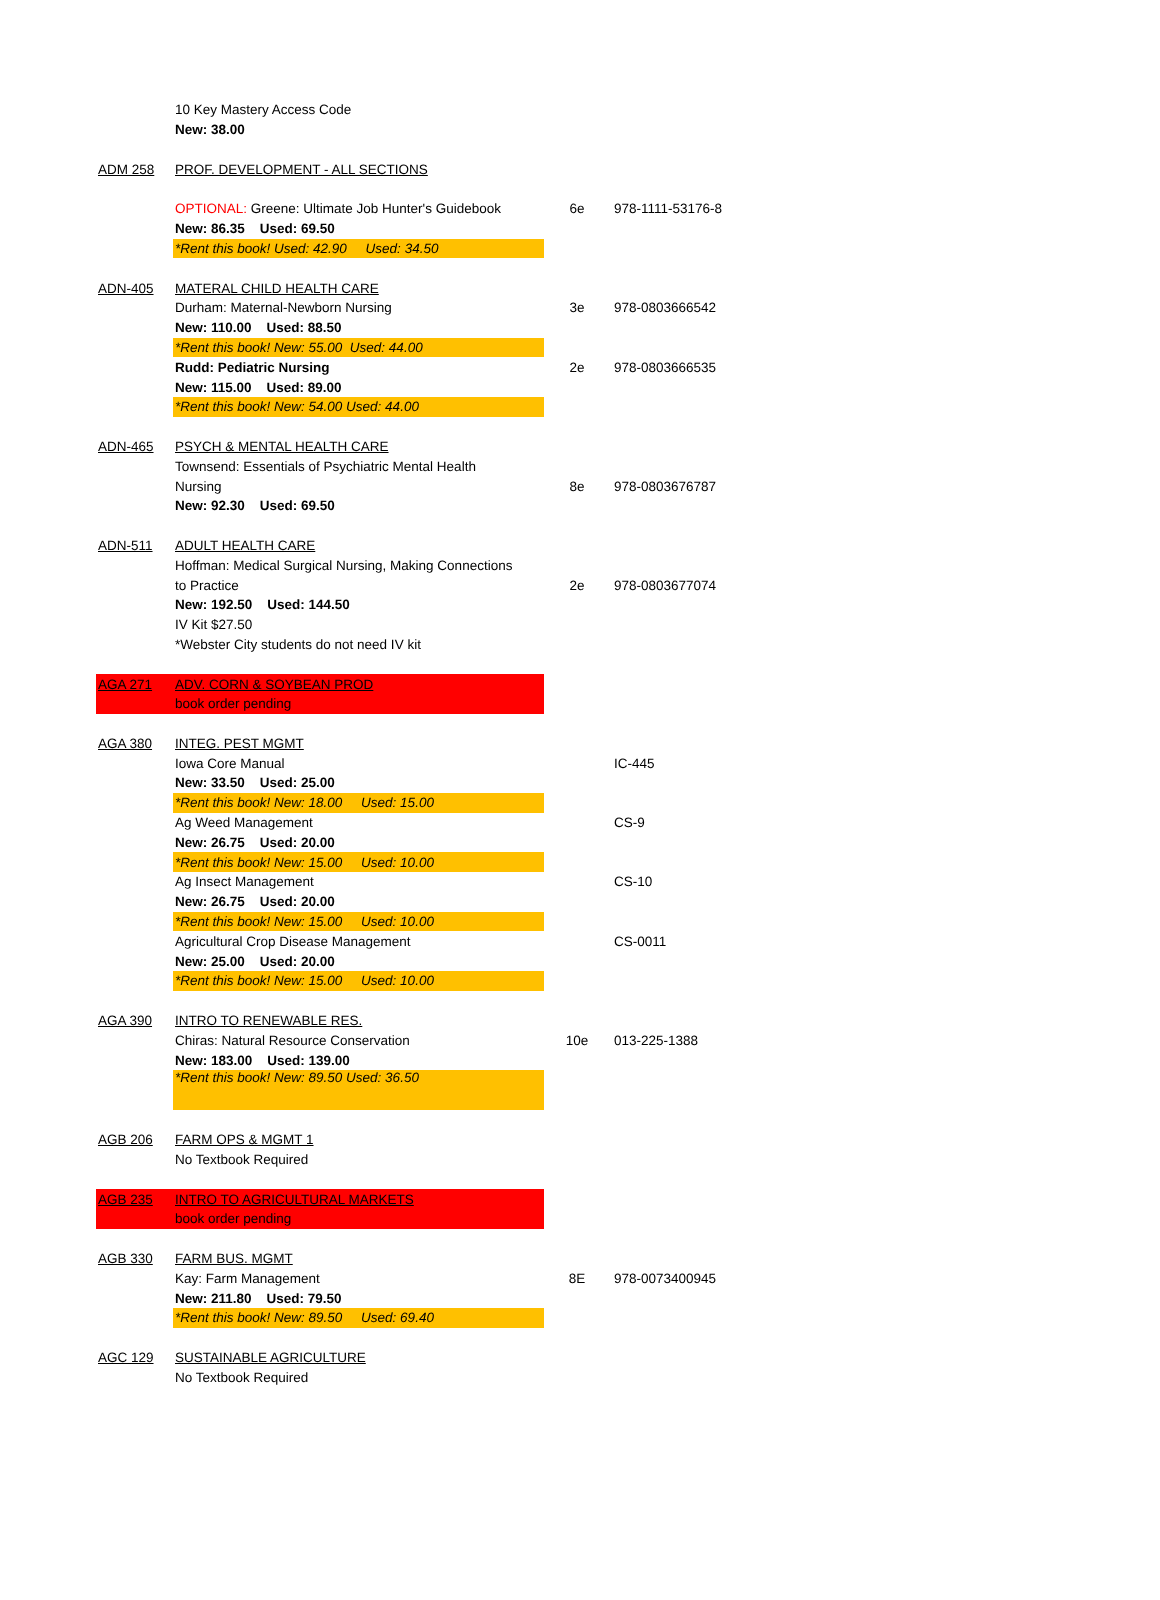| | 10 Key Mastery Access Code | | |
| | New: 38.00 | | |
| ADM 258 | PROF. DEVELOPMENT - ALL SECTIONS | | |
| | OPTIONAL: Greene: Ultimate Job Hunter's Guidebook | 6e | 978-1111-53176-8 |
| | New: 86.35 Used: 69.50 | | |
| | *Rent this book! Used: 42.90 Used: 34.50 | | |
| ADN-405 | MATERAL CHILD HEALTH CARE | | |
| | Durham: Maternal-Newborn Nursing | 3e | 978-0803666542 |
| | New: 110.00 Used: 88.50 | | |
| | *Rent this book! New: 55.00 Used: 44.00 | | |
| | Rudd: Pediatric Nursing | 2e | 978-0803666535 |
| | New: 115.00 Used: 89.00 | | |
| | *Rent this book! New: 54.00 Used: 44.00 | | |
| ADN-465 | PSYCH & MENTAL HEALTH CARE | | |
| | Townsend: Essentials of Psychiatric Mental Health | | |
| | Nursing | 8e | 978-0803676787 |
| | New: 92.30 Used: 69.50 | | |
| ADN-511 | ADULT HEALTH CARE | | |
| | Hoffman: Medical Surgical Nursing, Making Connections | | |
| | to Practice | 2e | 978-0803677074 |
| | New: 192.50 Used: 144.50 | | |
| | IV Kit $27.50 | | |
| | *Webster City students do not need IV kit | | |
| AGA 271 | ADV. CORN & SOYBEAN PROD | | |
| | book order pending | | |
| AGA 380 | INTEG. PEST MGMT | | |
| | Iowa Core Manual | | IC-445 |
| | New: 33.50 Used: 25.00 | | |
| | *Rent this book! New: 18.00 Used: 15.00 | | |
| | Ag Weed Management | | CS-9 |
| | New: 26.75 Used: 20.00 | | |
| | *Rent this book! New: 15.00 Used: 10.00 | | |
| | Ag Insect Management | | CS-10 |
| | New: 26.75 Used: 20.00 | | |
| | *Rent this book! New: 15.00 Used: 10.00 | | |
| | Agricultural Crop Disease Management | | CS-0011 |
| | New: 25.00 Used: 20.00 | | |
| | *Rent this book! New: 15.00 Used: 10.00 | | |
| AGA 390 | INTRO TO RENEWABLE RES. | | |
| | Chiras: Natural Resource Conservation | 10e | 013-225-1388 |
| | New: 183.00 Used: 139.00 | | |
| | *Rent this book! New: 89.50 Used: 36.50 | | |
| AGB 206 | FARM OPS & MGMT 1 | | |
| | No Textbook Required | | |
| AGB 235 | INTRO TO AGRICULTURAL MARKETS | | |
| | book order pending | | |
| AGB 330 | FARM BUS. MGMT | | |
| | Kay: Farm Management | 8E | 978-0073400945 |
| | New: 211.80 Used: 79.50 | | |
| | *Rent this book! New: 89.50 Used: 69.40 | | |
| AGC 129 | SUSTAINABLE AGRICULTURE | | |
| | No Textbook Required | | |